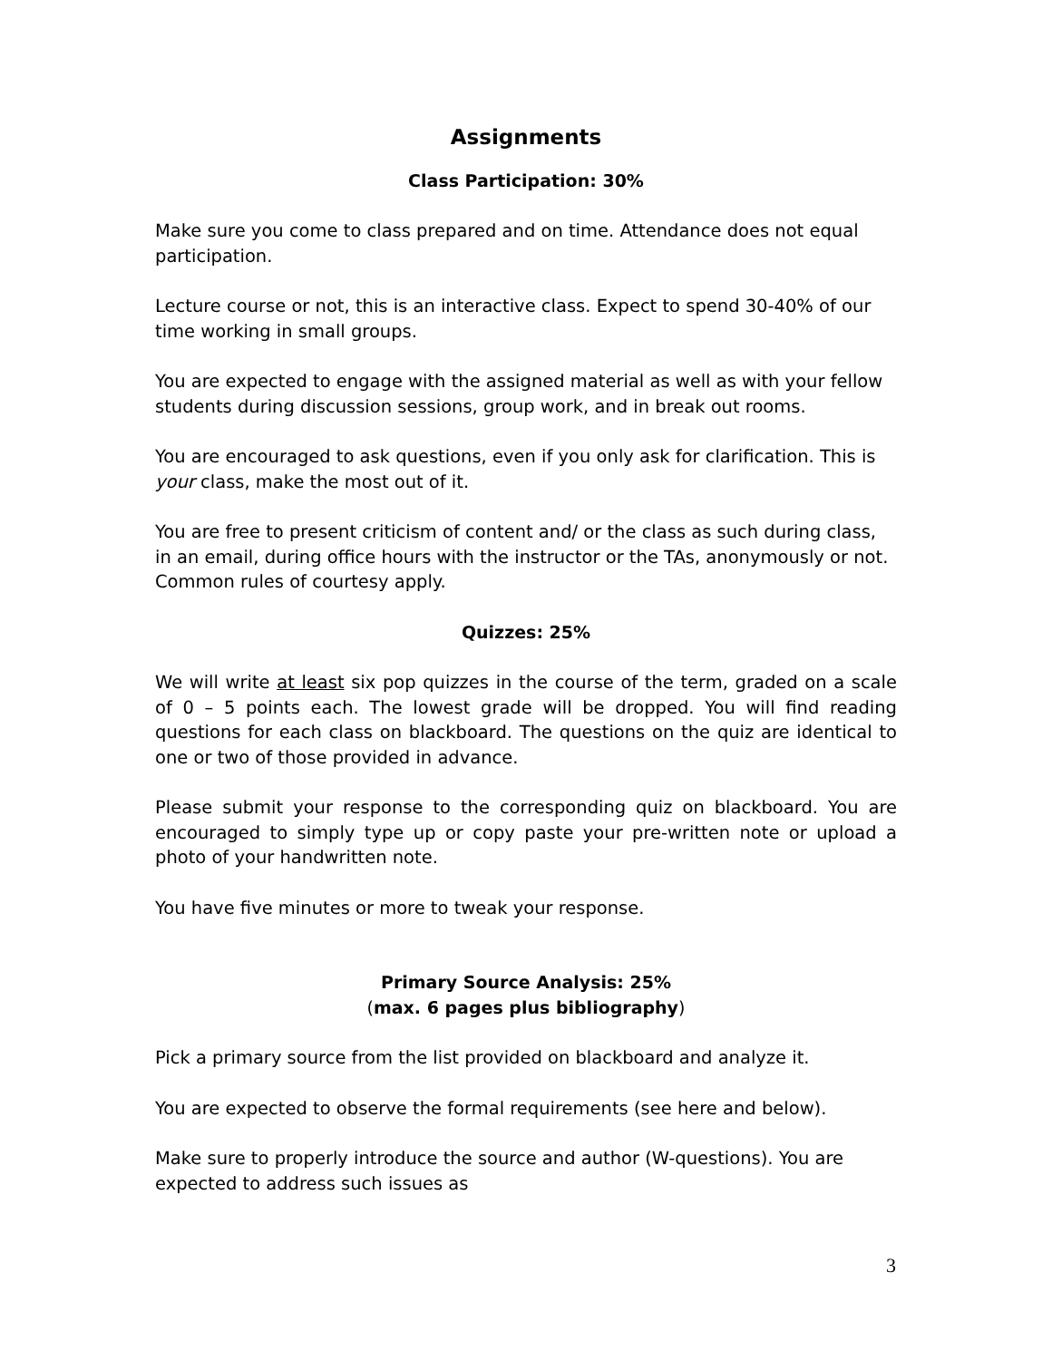Assignments
Class Participation: 30%
Make sure you come to class prepared and on time. Attendance does not equal participation.
Lecture course or not, this is an interactive class. Expect to spend 30-40% of our time working in small groups.
You are expected to engage with the assigned material as well as with your fellow students during discussion sessions, group work, and in break out rooms.
You are encouraged to ask questions, even if you only ask for clarification. This is your class, make the most out of it.
You are free to present criticism of content and/ or the class as such during class, in an email, during office hours with the instructor or the TAs, anonymously or not. Common rules of courtesy apply.
Quizzes: 25%
We will write at least six pop quizzes in the course of the term, graded on a scale of 0 – 5 points each. The lowest grade will be dropped. You will find reading questions for each class on blackboard. The questions on the quiz are identical to one or two of those provided in advance.
Please submit your response to the corresponding quiz on blackboard. You are encouraged to simply type up or copy paste your pre-written note or upload a photo of your handwritten note.
You have five minutes or more to tweak your response.
Primary Source Analysis: 25%
(max. 6 pages plus bibliography)
Pick a primary source from the list provided on blackboard and analyze it.
You are expected to observe the formal requirements (see here and below).
Make sure to properly introduce the source and author (W-questions). You are expected to address such issues as
3